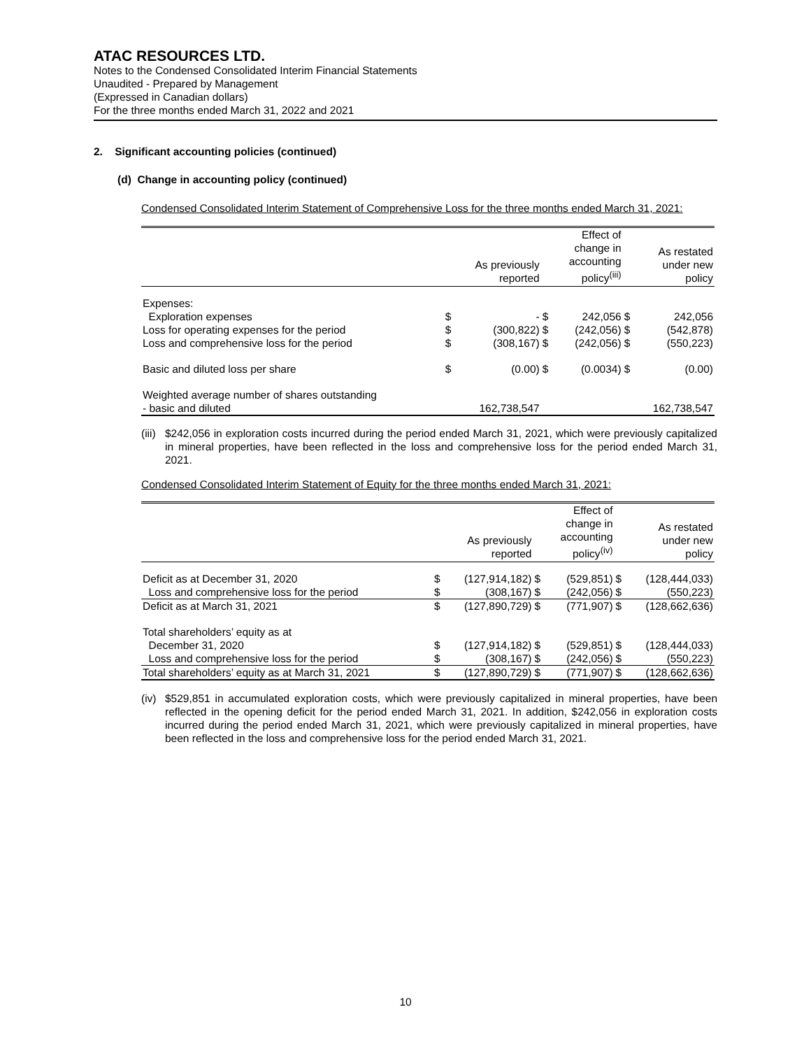ATAC RESOURCES LTD.
Notes to the Condensed Consolidated Interim Financial Statements
Unaudited - Prepared by Management
(Expressed in Canadian dollars)
For the three months ended March 31, 2022 and 2021
2. Significant accounting policies (continued)
(d) Change in accounting policy (continued)
Condensed Consolidated Interim Statement of Comprehensive Loss for the three months ended March 31, 2021:
| | | As previously reported | | Effect of change in accounting policy<sup>(iii)</sup> | | As restated under new policy |
| --- | --- | --- | --- | --- | --- | --- |
| Expenses: | | | | | | |
| Exploration expenses | $ | - | $ | 242,056 | $ | 242,056 |
| Loss for operating expenses for the period | $ | (300,822) | $ | (242,056) | $ | (542,878) |
| Loss and comprehensive loss for the period | $ | (308,167) | $ | (242,056) | $ | (550,223) |
| Basic and diluted loss per share | $ | (0.00) | $ | (0.0034) | $ | (0.00) |
| Weighted average number of shares outstanding - basic and diluted | | 162,738,547 | | | | 162,738,547 |
(iii) $242,056 in exploration costs incurred during the period ended March 31, 2021, which were previously capitalized in mineral properties, have been reflected in the loss and comprehensive loss for the period ended March 31, 2021.
Condensed Consolidated Interim Statement of Equity for the three months ended March 31, 2021:
| | | As previously reported | | Effect of change in accounting policy<sup>(iv)</sup> | | As restated under new policy |
| --- | --- | --- | --- | --- | --- | --- |
| Deficit as at December 31, 2020 | $ | (127,914,182) | $ | (529,851) | $ | (128,444,033) |
| Loss and comprehensive loss for the period | $ | (308,167) | $ | (242,056) | $ | (550,223) |
| Deficit as at March 31, 2021 | $ | (127,890,729) | $ | (771,907) | $ | (128,662,636) |
| Total shareholders’ equity as at December 31, 2020 | $ | (127,914,182) | $ | (529,851) | $ | (128,444,033) |
| Loss and comprehensive loss for the period | $ | (308,167) | $ | (242,056) | $ | (550,223) |
| Total shareholders’ equity as at March 31, 2021 | $ | (127,890,729) | $ | (771,907) | $ | (128,662,636) |
(iv) $529,851 in accumulated exploration costs, which were previously capitalized in mineral properties, have been reflected in the opening deficit for the period ended March 31, 2021. In addition, $242,056 in exploration costs incurred during the period ended March 31, 2021, which were previously capitalized in mineral properties, have been reflected in the loss and comprehensive loss for the period ended March 31, 2021.
10